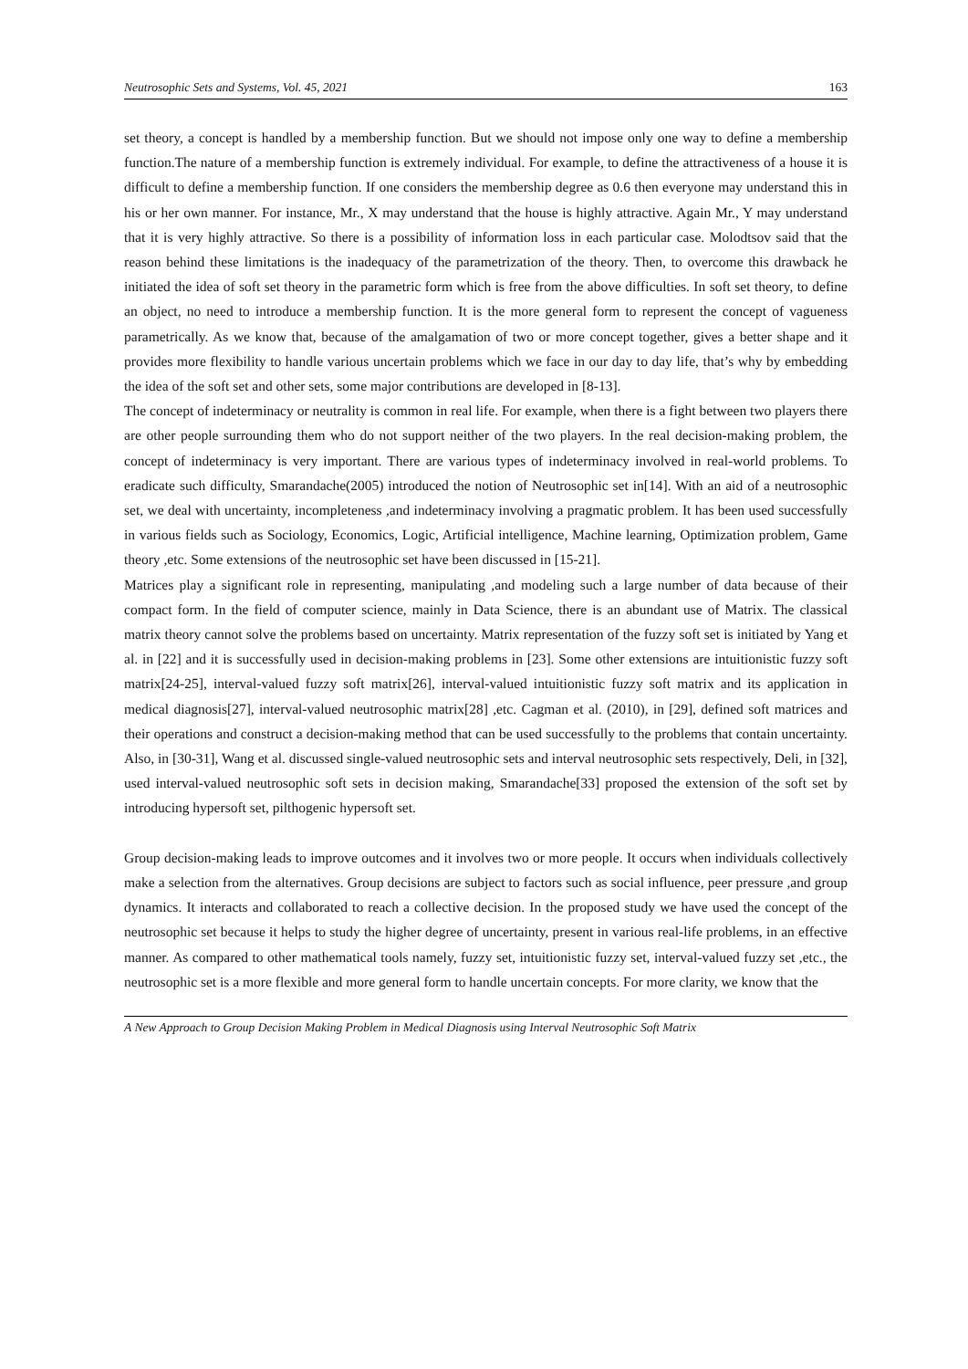Neutrosophic Sets and Systems, Vol. 45, 2021 163
set theory, a concept is handled by a membership function. But we should not impose only one way to define a membership function.The nature of a membership function is extremely individual. For example, to define the attractiveness of a house it is difficult to define a membership function. If one considers the membership degree as 0.6 then everyone may understand this in his or her own manner. For instance, Mr., X may understand that the house is highly attractive. Again Mr., Y may understand that it is very highly attractive. So there is a possibility of information loss in each particular case. Molodtsov said that the reason behind these limitations is the inadequacy of the parametrization of the theory. Then, to overcome this drawback he initiated the idea of soft set theory in the parametric form which is free from the above difficulties. In soft set theory, to define an object, no need to introduce a membership function. It is the more general form to represent the concept of vagueness parametrically. As we know that, because of the amalgamation of two or more concept together, gives a better shape and it provides more flexibility to handle various uncertain problems which we face in our day to day life, that’s why by embedding the idea of the soft set and other sets, some major contributions are developed in [8-13].
The concept of indeterminacy or neutrality is common in real life. For example, when there is a fight between two players there are other people surrounding them who do not support neither of the two players. In the real decision-making problem, the concept of indeterminacy is very important. There are various types of indeterminacy involved in real-world problems. To eradicate such difficulty, Smarandache(2005) introduced the notion of Neutrosophic set in[14]. With an aid of a neutrosophic set, we deal with uncertainty, incompleteness ,and indeterminacy involving a pragmatic problem. It has been used successfully in various fields such as Sociology, Economics, Logic, Artificial intelligence, Machine learning, Optimization problem, Game theory ,etc. Some extensions of the neutrosophic set have been discussed in [15-21].
Matrices play a significant role in representing, manipulating ,and modeling such a large number of data because of their compact form. In the field of computer science, mainly in Data Science, there is an abundant use of Matrix. The classical matrix theory cannot solve the problems based on uncertainty. Matrix representation of the fuzzy soft set is initiated by Yang et al. in [22] and it is successfully used in decision-making problems in [23]. Some other extensions are intuitionistic fuzzy soft matrix[24-25], interval-valued fuzzy soft matrix[26], interval-valued intuitionistic fuzzy soft matrix and its application in medical diagnosis[27], interval-valued neutrosophic matrix[28] ,etc. Cagman et al. (2010), in [29], defined soft matrices and their operations and construct a decision-making method that can be used successfully to the problems that contain uncertainty. Also, in [30-31], Wang et al. discussed single-valued neutrosophic sets and interval neutrosophic sets respectively, Deli, in [32], used interval-valued neutrosophic soft sets in decision making, Smarandache[33] proposed the extension of the soft set by introducing hypersoft set, pilthogenic hypersoft set.
Group decision-making leads to improve outcomes and it involves two or more people. It occurs when individuals collectively make a selection from the alternatives. Group decisions are subject to factors such as social influence, peer pressure ,and group dynamics. It interacts and collaborated to reach a collective decision. In the proposed study we have used the concept of the neutrosophic set because it helps to study the higher degree of uncertainty, present in various real-life problems, in an effective manner. As compared to other mathematical tools namely, fuzzy set, intuitionistic fuzzy set, interval-valued fuzzy set ,etc., the neutrosophic set is a more flexible and more general form to handle uncertain concepts. For more clarity, we know that the
A New Approach to Group Decision Making Problem in Medical Diagnosis using Interval Neutrosophic Soft Matrix